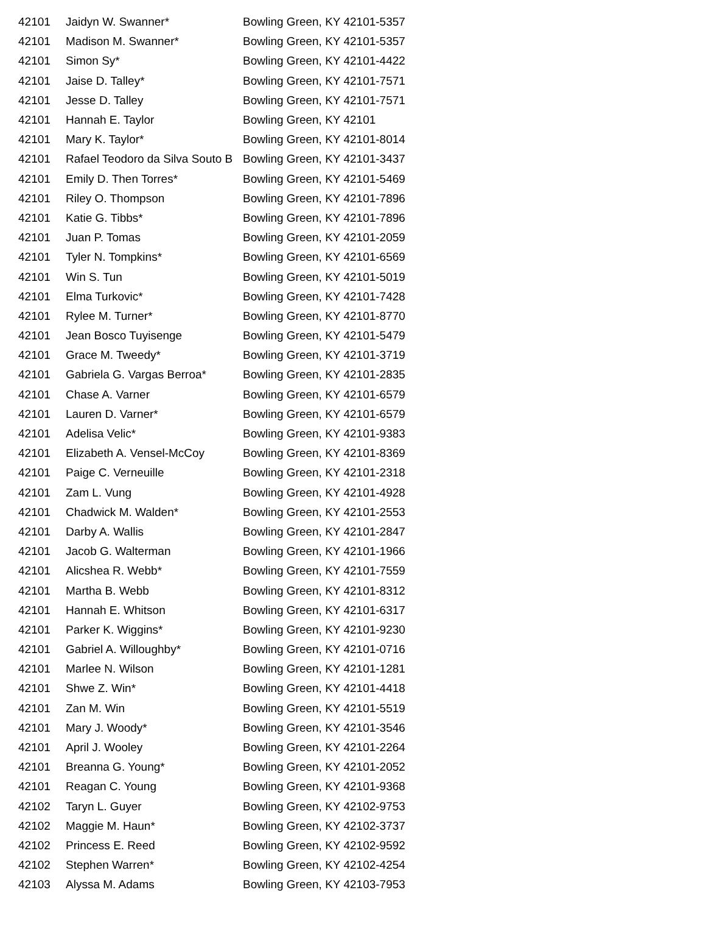| 42101 | Jaidyn W. Swanner* | Bowling Green, KY 42101-5357 |
| 42101 | Madison M. Swanner* | Bowling Green, KY 42101-5357 |
| 42101 | Simon Sy* | Bowling Green, KY 42101-4422 |
| 42101 | Jaise D. Talley* | Bowling Green, KY 42101-7571 |
| 42101 | Jesse D. Talley | Bowling Green, KY 42101-7571 |
| 42101 | Hannah E. Taylor | Bowling Green, KY 42101 |
| 42101 | Mary K. Taylor* | Bowling Green, KY 42101-8014 |
| 42101 | Rafael Teodoro da Silva Souto B | Bowling Green, KY 42101-3437 |
| 42101 | Emily D. Then Torres* | Bowling Green, KY 42101-5469 |
| 42101 | Riley O. Thompson | Bowling Green, KY 42101-7896 |
| 42101 | Katie G. Tibbs* | Bowling Green, KY 42101-7896 |
| 42101 | Juan P. Tomas | Bowling Green, KY 42101-2059 |
| 42101 | Tyler N. Tompkins* | Bowling Green, KY 42101-6569 |
| 42101 | Win S. Tun | Bowling Green, KY 42101-5019 |
| 42101 | Elma Turkovic* | Bowling Green, KY 42101-7428 |
| 42101 | Rylee M. Turner* | Bowling Green, KY 42101-8770 |
| 42101 | Jean Bosco Tuyisenge | Bowling Green, KY 42101-5479 |
| 42101 | Grace M. Tweedy* | Bowling Green, KY 42101-3719 |
| 42101 | Gabriela G. Vargas Berroa* | Bowling Green, KY 42101-2835 |
| 42101 | Chase A. Varner | Bowling Green, KY 42101-6579 |
| 42101 | Lauren D. Varner* | Bowling Green, KY 42101-6579 |
| 42101 | Adelisa Velic* | Bowling Green, KY 42101-9383 |
| 42101 | Elizabeth A. Vensel-McCoy | Bowling Green, KY 42101-8369 |
| 42101 | Paige C. Verneuille | Bowling Green, KY 42101-2318 |
| 42101 | Zam L. Vung | Bowling Green, KY 42101-4928 |
| 42101 | Chadwick M. Walden* | Bowling Green, KY 42101-2553 |
| 42101 | Darby A. Wallis | Bowling Green, KY 42101-2847 |
| 42101 | Jacob G. Walterman | Bowling Green, KY 42101-1966 |
| 42101 | Alicshea R. Webb* | Bowling Green, KY 42101-7559 |
| 42101 | Martha B. Webb | Bowling Green, KY 42101-8312 |
| 42101 | Hannah E. Whitson | Bowling Green, KY 42101-6317 |
| 42101 | Parker K. Wiggins* | Bowling Green, KY 42101-9230 |
| 42101 | Gabriel A. Willoughby* | Bowling Green, KY 42101-0716 |
| 42101 | Marlee N. Wilson | Bowling Green, KY 42101-1281 |
| 42101 | Shwe Z. Win* | Bowling Green, KY 42101-4418 |
| 42101 | Zan M. Win | Bowling Green, KY 42101-5519 |
| 42101 | Mary J. Woody* | Bowling Green, KY 42101-3546 |
| 42101 | April J. Wooley | Bowling Green, KY 42101-2264 |
| 42101 | Breanna G. Young* | Bowling Green, KY 42101-2052 |
| 42101 | Reagan C. Young | Bowling Green, KY 42101-9368 |
| 42102 | Taryn L. Guyer | Bowling Green, KY 42102-9753 |
| 42102 | Maggie M. Haun* | Bowling Green, KY 42102-3737 |
| 42102 | Princess E. Reed | Bowling Green, KY 42102-9592 |
| 42102 | Stephen Warren* | Bowling Green, KY 42102-4254 |
| 42103 | Alyssa M. Adams | Bowling Green, KY 42103-7953 |